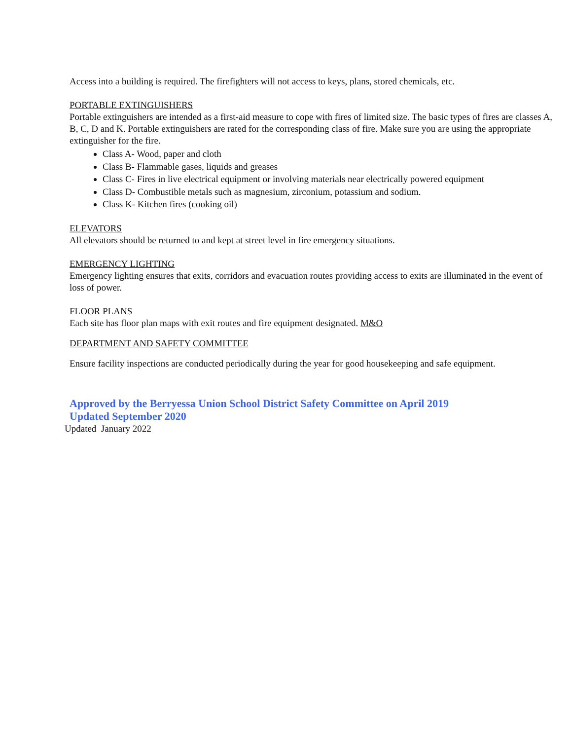Access into a building is required. The firefighters will not access to keys, plans, stored chemicals, etc.
PORTABLE EXTINGUISHERS
Portable extinguishers are intended as a first-aid measure to cope with fires of limited size. The basic types of fires are classes A, B, C, D and K. Portable extinguishers are rated for the corresponding class of fire. Make sure you are using the appropriate extinguisher for the fire.
Class A- Wood, paper and cloth
Class B- Flammable gases, liquids and greases
Class C- Fires in live electrical equipment or involving materials near electrically powered equipment
Class D- Combustible metals such as magnesium, zirconium, potassium and sodium.
Class K- Kitchen fires (cooking oil)
ELEVATORS
All elevators should be returned to and kept at street level in fire emergency situations.
EMERGENCY LIGHTING
Emergency lighting ensures that exits, corridors and evacuation routes providing access to exits are illuminated in the event of loss of power.
FLOOR PLANS
Each site has floor plan maps with exit routes and fire equipment designated. M&O
DEPARTMENT AND SAFETY COMMITTEE
Ensure facility inspections are conducted periodically during the year for good housekeeping and safe equipment.
Approved by the Berryessa Union School District Safety Committee on April 2019
Updated September 2020
Updated January 2022